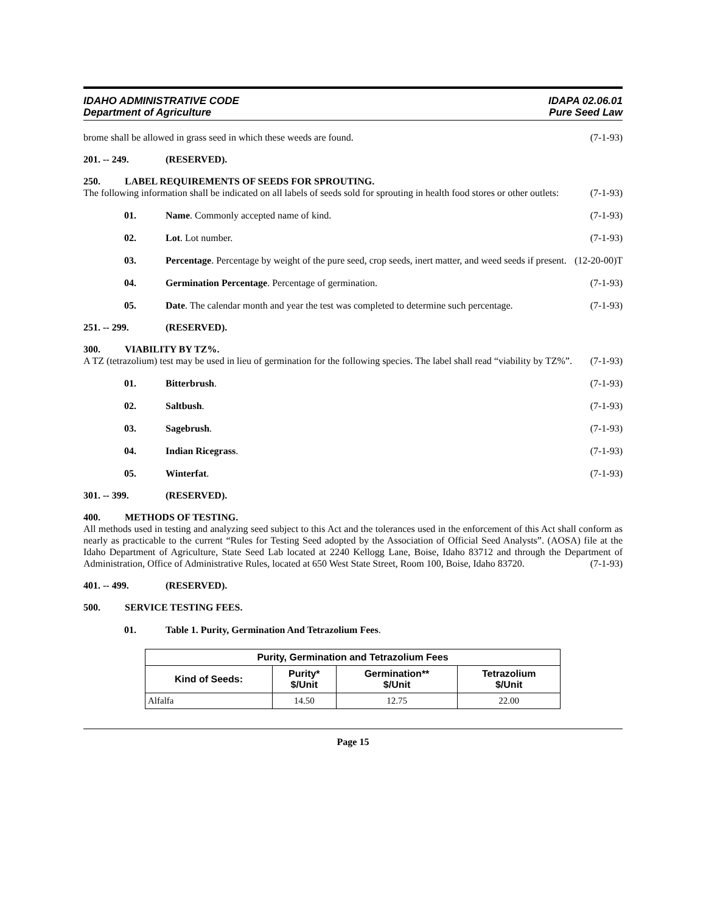IDAHO ADMINISTRATIVE CODE
Department of Agriculture
IDAPA 02.06.01
Pure Seed Law
brome shall be allowed in grass seed in which these weeds are found. (7-1-93)
201. -- 249. (RESERVED).
250. LABEL REQUIREMENTS OF SEEDS FOR SPROUTING.
The following information shall be indicated on all labels of seeds sold for sprouting in health food stores or other outlets: (7-1-93)
01. Name. Commonly accepted name of kind. (7-1-93)
02. Lot. Lot number. (7-1-93)
03. Percentage. Percentage by weight of the pure seed, crop seeds, inert matter, and weed seeds if present. (12-20-00)T
04. Germination Percentage. Percentage of germination. (7-1-93)
05. Date. The calendar month and year the test was completed to determine such percentage. (7-1-93)
251. -- 299. (RESERVED).
300. VIABILITY BY TZ%.
A TZ (tetrazolium) test may be used in lieu of germination for the following species. The label shall read “viability by TZ%”. (7-1-93)
01. Bitterbrush. (7-1-93)
02. Saltbush. (7-1-93)
03. Sagebrush. (7-1-93)
04. Indian Ricegrass. (7-1-93)
05. Winterfat. (7-1-93)
301. -- 399. (RESERVED).
400. METHODS OF TESTING.
All methods used in testing and analyzing seed subject to this Act and the tolerances used in the enforcement of this Act shall conform as nearly as practicable to the current “Rules for Testing Seed adopted by the Association of Official Seed Analysts”. (AOSA) file at the Idaho Department of Agriculture, State Seed Lab located at 2240 Kellogg Lane, Boise, Idaho 83712 and through the Department of Administration, Office of Administrative Rules, located at 650 West State Street, Room 100, Boise, Idaho 83720. (7-1-93)
401. -- 499. (RESERVED).
500. SERVICE TESTING FEES.
01. Table 1. Purity, Germination And Tetrazolium Fees.
| Purity, Germination and Tetrazolium Fees | | | |
| --- | --- | --- | --- |
| Kind of Seeds: | Purity* $/Unit | Germination** $/Unit | Tetrazolium $/Unit |
| Alfalfa | 14.50 | 12.75 | 22.00 |
Page 15